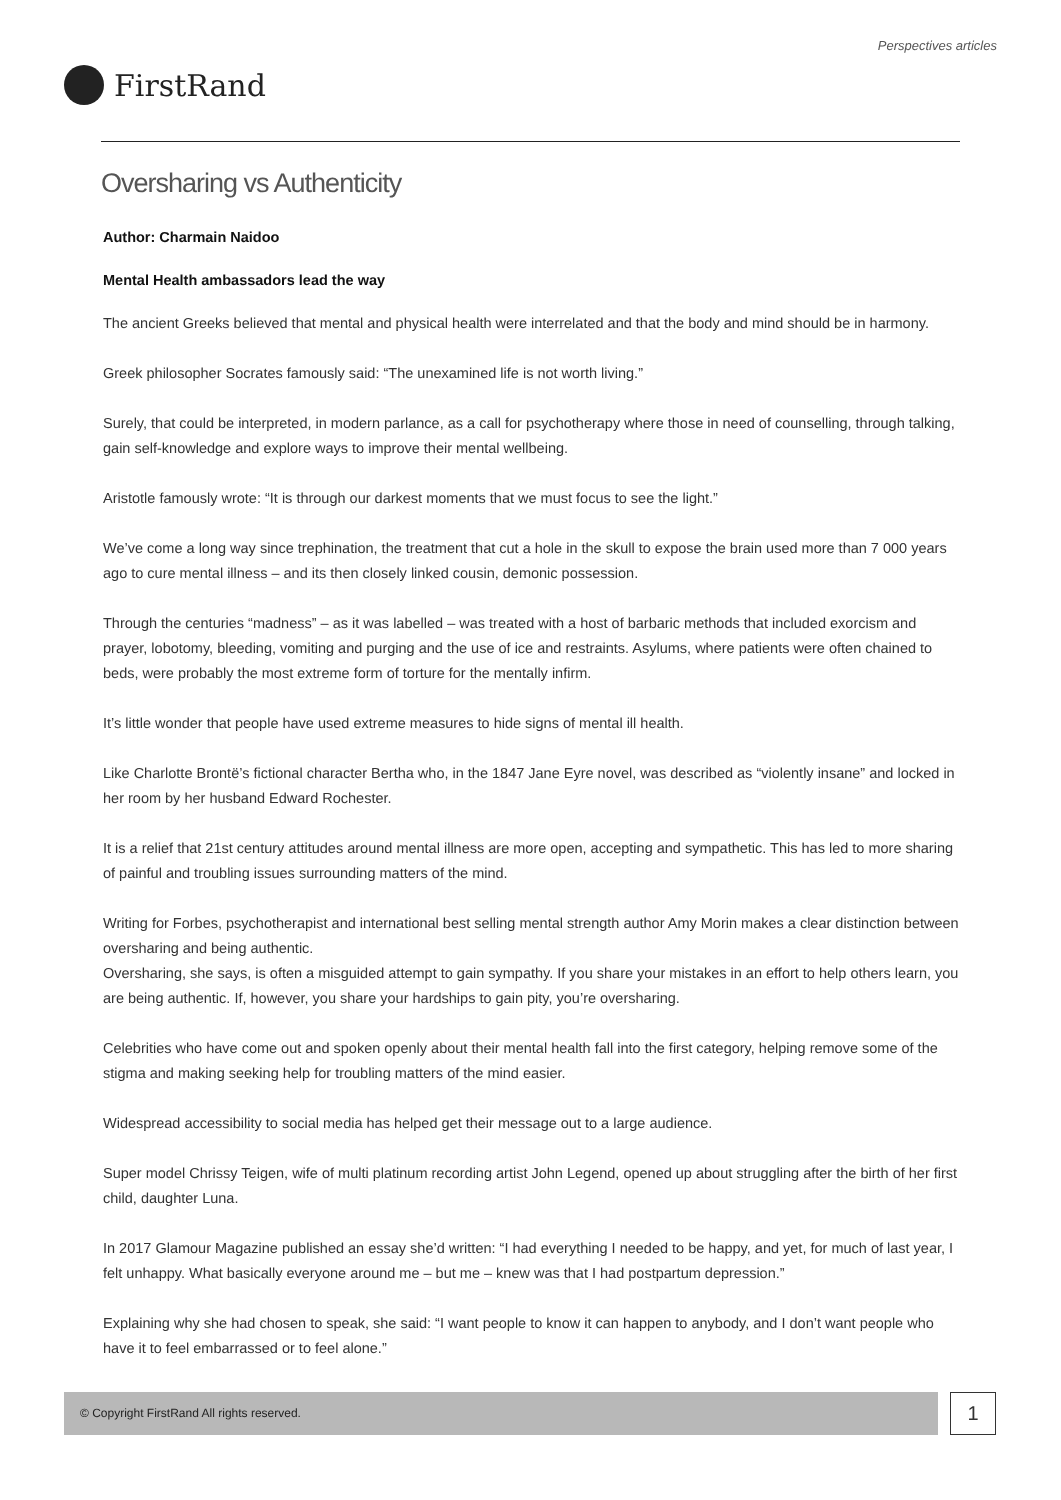Perspectives articles
FirstRand
Oversharing vs Authenticity
Author: Charmain Naidoo
Mental Health ambassadors lead the way
The ancient Greeks believed that mental and physical health were interrelated and that the body and mind should be in harmony.
Greek philosopher Socrates famously said: “The unexamined life is not worth living.”
Surely, that could be interpreted, in modern parlance, as a call for psychotherapy where those in need of counselling, through talking, gain self-knowledge and explore ways to improve their mental wellbeing.
Aristotle famously wrote: “It is through our darkest moments that we must focus to see the light.”
We’ve come a long way since trephination, the treatment that cut a hole in the skull to expose the brain used more than 7 000 years ago to cure mental illness – and its then closely linked cousin, demonic possession.
Through the centuries “madness” – as it was labelled – was treated with a host of barbaric methods that included exorcism and prayer, lobotomy, bleeding, vomiting and purging and the use of ice and restraints. Asylums, where patients were often chained to beds, were probably the most extreme form of torture for the mentally infirm.
It’s little wonder that people have used extreme measures to hide signs of mental ill health.
Like Charlotte Brontë’s fictional character Bertha who, in the 1847 Jane Eyre novel, was described as “violently insane” and locked in her room by her husband Edward Rochester.
It is a relief that 21st century attitudes around mental illness are more open, accepting and sympathetic. This has led to more sharing of painful and troubling issues surrounding matters of the mind.
Writing for Forbes, psychotherapist and international best selling mental strength author Amy Morin makes a clear distinction between oversharing and being authentic.
Oversharing, she says, is often a misguided attempt to gain sympathy. If you share your mistakes in an effort to help others learn, you are being authentic. If, however, you share your hardships to gain pity, you’re oversharing.
Celebrities who have come out and spoken openly about their mental health fall into the first category, helping remove some of the stigma and making seeking help for troubling matters of the mind easier.
Widespread accessibility to social media has helped get their message out to a large audience.
Super model Chrissy Teigen, wife of multi platinum recording artist John Legend, opened up about struggling after the birth of her first child, daughter Luna.
In 2017 Glamour Magazine published an essay she’d written: “I had everything I needed to be happy, and yet, for much of last year, I felt unhappy. What basically everyone around me – but me – knew was that I had postpartum depression.”
Explaining why she had chosen to speak, she said: “I want people to know it can happen to anybody, and I don’t want people who have it to feel embarrassed or to feel alone.”
© Copyright FirstRand All rights reserved. 1